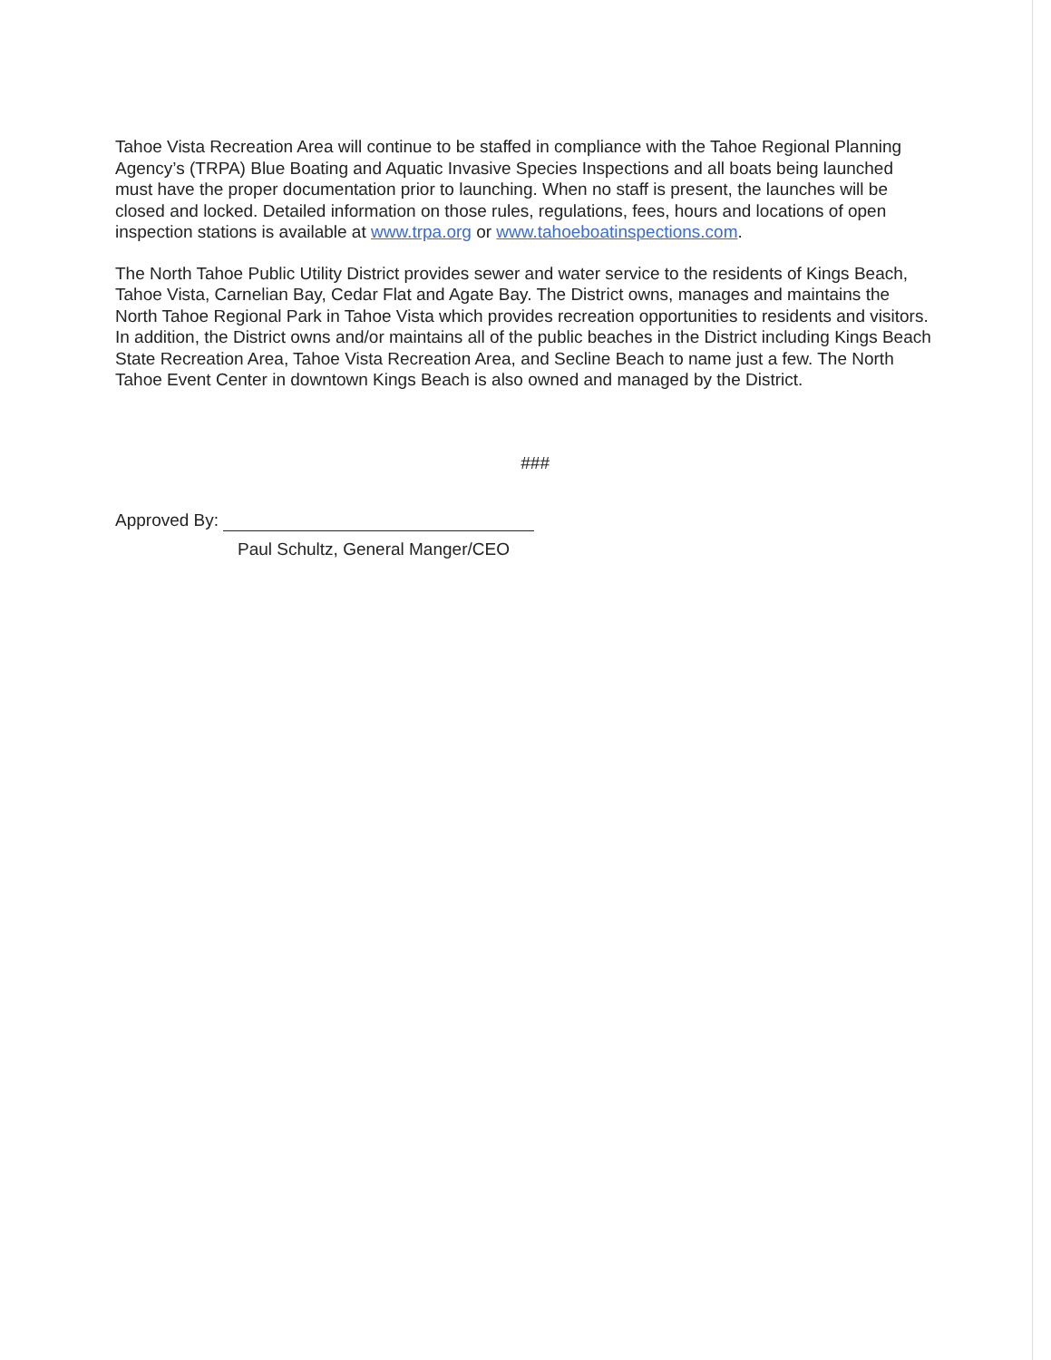Tahoe Vista Recreation Area will continue to be staffed in compliance with the Tahoe Regional Planning Agency’s (TRPA) Blue Boating and Aquatic Invasive Species Inspections and all boats being launched must have the proper documentation prior to launching. When no staff is present, the launches will be closed and locked. Detailed information on those rules, regulations, fees, hours and locations of open inspection stations is available at www.trpa.org or www.tahoeboatinspections.com.
The North Tahoe Public Utility District provides sewer and water service to the residents of Kings Beach, Tahoe Vista, Carnelian Bay, Cedar Flat and Agate Bay. The District owns, manages and maintains the North Tahoe Regional Park in Tahoe Vista which provides recreation opportunities to residents and visitors. In addition, the District owns and/or maintains all of the public beaches in the District including Kings Beach State Recreation Area, Tahoe Vista Recreation Area, and Secline Beach to name just a few. The North Tahoe Event Center in downtown Kings Beach is also owned and managed by the District.
###
Approved By:
Paul Schultz, General Manger/CEO